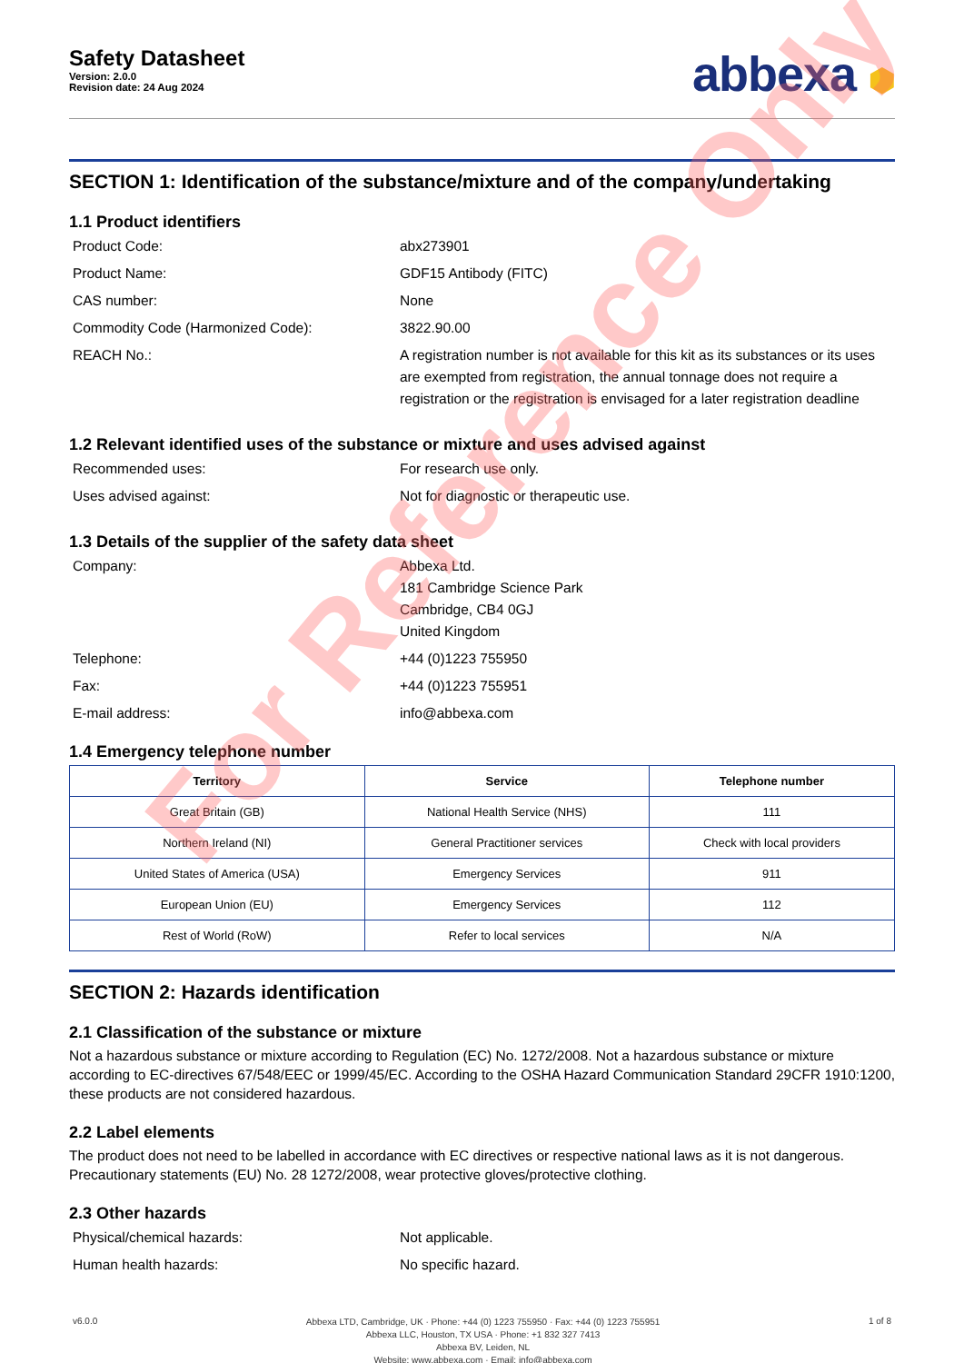Safety Datasheet
Version: 2.0.0
Revision date: 24 Aug 2024
abbexa ⬢
SECTION 1: Identification of the substance/mixture and of the company/undertaking
1.1 Product identifiers
Product Code:
abx273901
Product Name:
GDF15 Antibody (FITC)
CAS number:
None
Commodity Code (Harmonized Code):
3822.90.00
REACH No.:
A registration number is not available for this kit as its substances or its uses are exempted from registration, the annual tonnage does not require a registration or the registration is envisaged for a later registration deadline
1.2 Relevant identified uses of the substance or mixture and uses advised against
Recommended uses:
For research use only.
Uses advised against:
Not for diagnostic or therapeutic use.
1.3 Details of the supplier of the safety data sheet
Company:
Abbexa Ltd.
181 Cambridge Science Park
Cambridge, CB4 0GJ
United Kingdom
Telephone:
+44 (0)1223 755950
Fax:
+44 (0)1223 755951
E-mail address:
info@abbexa.com
1.4 Emergency telephone number
| Territory | Service | Telephone number |
| --- | --- | --- |
| Great Britain (GB) | National Health Service (NHS) | 111 |
| Northern Ireland (NI) | General Practitioner services | Check with local providers |
| United States of America (USA) | Emergency Services | 911 |
| European Union (EU) | Emergency Services | 112 |
| Rest of World (RoW) | Refer to local services | N/A |
SECTION 2: Hazards identification
2.1 Classification of the substance or mixture
Not a hazardous substance or mixture according to Regulation (EC) No. 1272/2008. Not a hazardous substance or mixture according to EC-directives 67/548/EEC or 1999/45/EC. According to the OSHA Hazard Communication Standard 29CFR 1910:1200, these products are not considered hazardous.
2.2 Label elements
The product does not need to be labelled in accordance with EC directives or respective national laws as it is not dangerous. Precautionary statements (EU) No. 28 1272/2008, wear protective gloves/protective clothing.
2.3 Other hazards
Physical/chemical hazards:
Not applicable.
Human health hazards:
No specific hazard.
v6.0.0
Abbexa LTD, Cambridge, UK · Phone: +44 (0) 1223 755950 · Fax: +44 (0) 1223 755951
Abbexa LLC, Houston, TX USA · Phone: +1 832 327 7413
Abbexa BV, Leiden, NL
Website: www.abbexa.com · Email: info@abbexa.com
1 of 8
For Reference Only